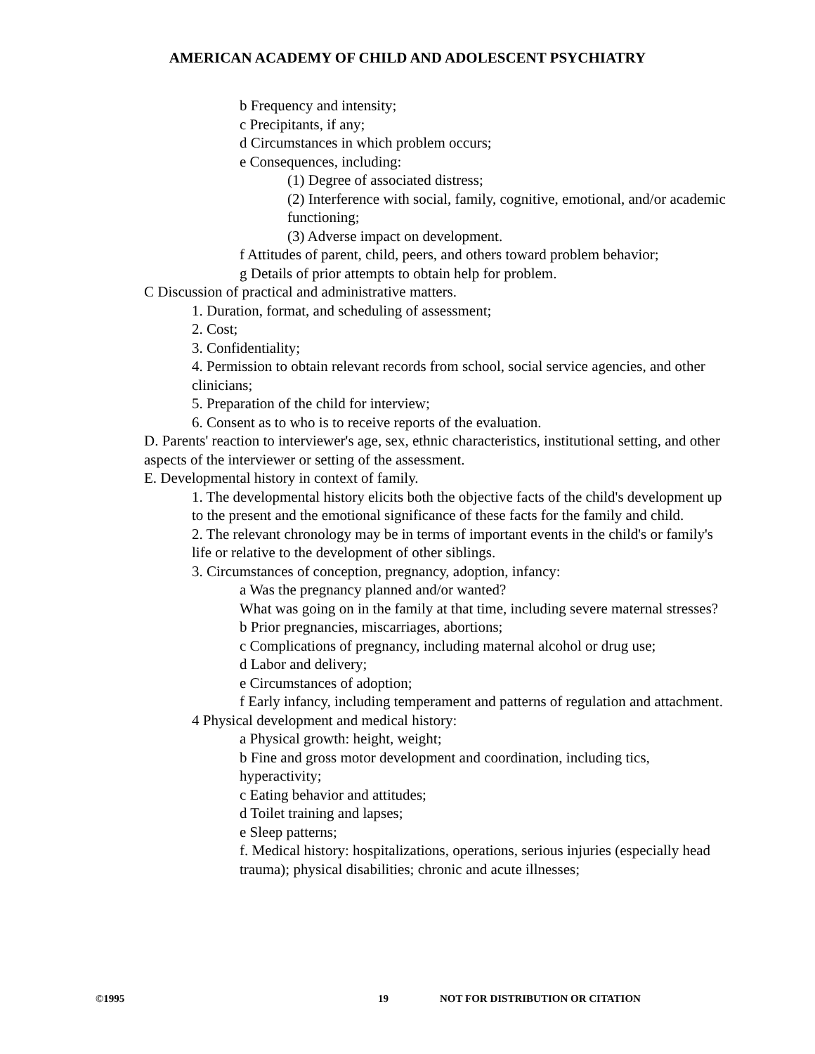AMERICAN ACADEMY OF CHILD AND ADOLESCENT PSYCHIATRY
b Frequency and intensity;
c Precipitants, if any;
d Circumstances in which problem occurs;
e Consequences, including:
(1) Degree of associated distress;
(2) Interference with social, family, cognitive, emotional, and/or academic functioning;
(3) Adverse impact on development.
f Attitudes of parent, child, peers, and others toward problem behavior;
g Details of prior attempts to obtain help for problem.
C Discussion of practical and administrative matters.
1. Duration, format, and scheduling of assessment;
2. Cost;
3. Confidentiality;
4. Permission to obtain relevant records from school, social service agencies, and other clinicians;
5. Preparation of the child for interview;
6. Consent as to who is to receive reports of the evaluation.
D. Parents' reaction to interviewer's age, sex, ethnic characteristics, institutional setting, and other aspects of the interviewer or setting of the assessment.
E. Developmental history in context of family.
1. The developmental history elicits both the objective facts of the child's development up to the present and the emotional significance of these facts for the family and child.
2. The relevant chronology may be in terms of important events in the child's or family's life or relative to the development of other siblings.
3. Circumstances of conception, pregnancy, adoption, infancy:
a Was the pregnancy planned and/or wanted?
What was going on in the family at that time, including severe maternal stresses?
b Prior pregnancies, miscarriages, abortions;
c Complications of pregnancy, including maternal alcohol or drug use;
d Labor and delivery;
e Circumstances of adoption;
f Early infancy, including temperament and patterns of regulation and attachment.
4 Physical development and medical history:
a Physical growth: height, weight;
b Fine and gross motor development and coordination, including tics, hyperactivity;
c Eating behavior and attitudes;
d Toilet training and lapses;
e Sleep patterns;
f. Medical history: hospitalizations, operations, serious injuries (especially head trauma); physical disabilities; chronic and acute illnesses;
©1995 19 NOT FOR DISTRIBUTION OR CITATION